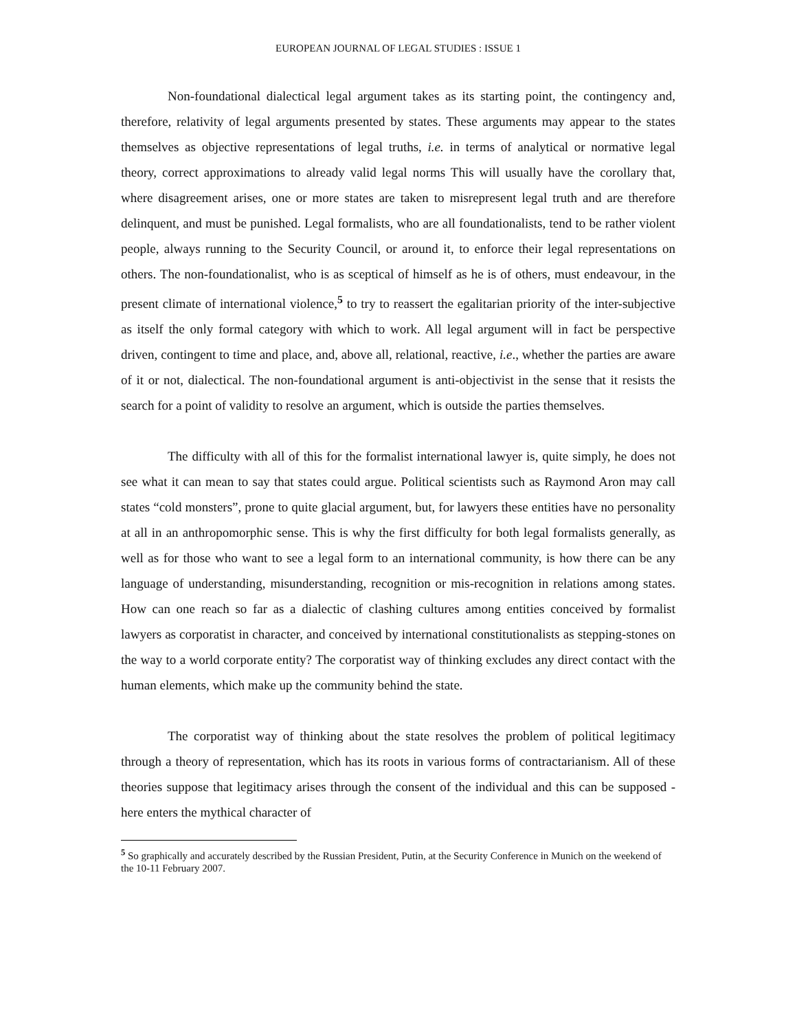EUROPEAN JOURNAL OF LEGAL STUDIES : ISSUE 1
Non-foundational dialectical legal argument takes as its starting point, the contingency and, therefore, relativity of legal arguments presented by states. These arguments may appear to the states themselves as objective representations of legal truths, i.e. in terms of analytical or normative legal theory, correct approximations to already valid legal norms This will usually have the corollary that, where disagreement arises, one or more states are taken to misrepresent legal truth and are therefore delinquent, and must be punished. Legal formalists, who are all foundationalists, tend to be rather violent people, always running to the Security Council, or around it, to enforce their legal representations on others. The non-foundationalist, who is as sceptical of himself as he is of others, must endeavour, in the present climate of international violence,<sup>5</sup> to try to reassert the egalitarian priority of the inter-subjective as itself the only formal category with which to work. All legal argument will in fact be perspective driven, contingent to time and place, and, above all, relational, reactive, i.e., whether the parties are aware of it or not, dialectical. The non-foundational argument is anti-objectivist in the sense that it resists the search for a point of validity to resolve an argument, which is outside the parties themselves.
The difficulty with all of this for the formalist international lawyer is, quite simply, he does not see what it can mean to say that states could argue. Political scientists such as Raymond Aron may call states “cold monsters”, prone to quite glacial argument, but, for lawyers these entities have no personality at all in an anthropomorphic sense. This is why the first difficulty for both legal formalists generally, as well as for those who want to see a legal form to an international community, is how there can be any language of understanding, misunderstanding, recognition or mis-recognition in relations among states. How can one reach so far as a dialectic of clashing cultures among entities conceived by formalist lawyers as corporatist in character, and conceived by international constitutionalists as stepping-stones on the way to a world corporate entity? The corporatist way of thinking excludes any direct contact with the human elements, which make up the community behind the state.
The corporatist way of thinking about the state resolves the problem of political legitimacy through a theory of representation, which has its roots in various forms of contractarianism. All of these theories suppose that legitimacy arises through the consent of the individual and this can be supposed - here enters the mythical character of
<sup>5</sup> So graphically and accurately described by the Russian President, Putin, at the Security Conference in Munich on the weekend of the 10-11 February 2007.